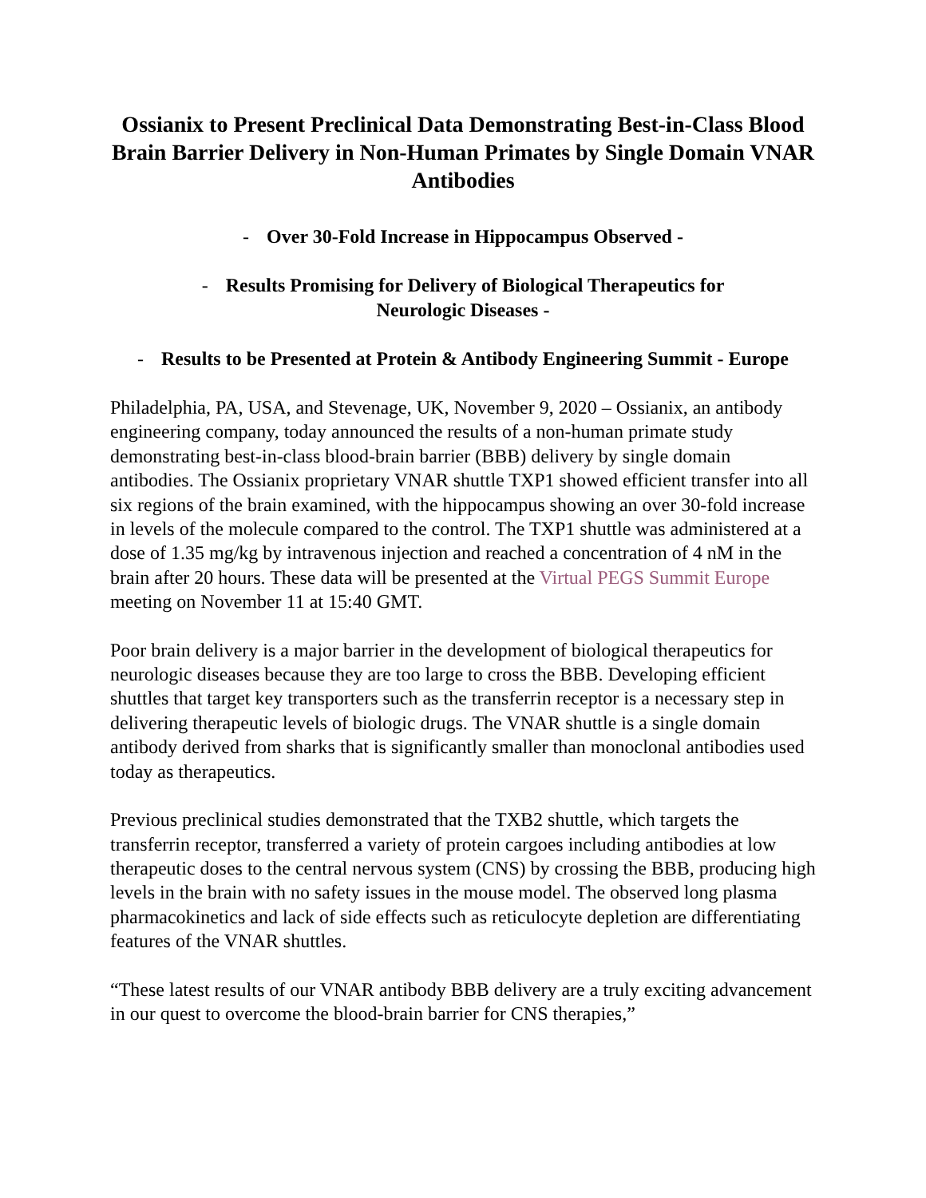Ossianix to Present Preclinical Data Demonstrating Best-in-Class Blood Brain Barrier Delivery in Non-Human Primates by Single Domain VNAR Antibodies
- Over 30-Fold Increase in Hippocampus Observed -
- Results Promising for Delivery of Biological Therapeutics for Neurologic Diseases -
- Results to be Presented at Protein & Antibody Engineering Summit - Europe
Philadelphia, PA, USA, and Stevenage, UK, November 9, 2020 – Ossianix, an antibody engineering company, today announced the results of a non-human primate study demonstrating best-in-class blood-brain barrier (BBB) delivery by single domain antibodies. The Ossianix proprietary VNAR shuttle TXP1 showed efficient transfer into all six regions of the brain examined, with the hippocampus showing an over 30-fold increase in levels of the molecule compared to the control. The TXP1 shuttle was administered at a dose of 1.35 mg/kg by intravenous injection and reached a concentration of 4 nM in the brain after 20 hours. These data will be presented at the Virtual PEGS Summit Europe meeting on November 11 at 15:40 GMT.
Poor brain delivery is a major barrier in the development of biological therapeutics for neurologic diseases because they are too large to cross the BBB. Developing efficient shuttles that target key transporters such as the transferrin receptor is a necessary step in delivering therapeutic levels of biologic drugs. The VNAR shuttle is a single domain antibody derived from sharks that is significantly smaller than monoclonal antibodies used today as therapeutics.
Previous preclinical studies demonstrated that the TXB2 shuttle, which targets the transferrin receptor, transferred a variety of protein cargoes including antibodies at low therapeutic doses to the central nervous system (CNS) by crossing the BBB, producing high levels in the brain with no safety issues in the mouse model. The observed long plasma pharmacokinetics and lack of side effects such as reticulocyte depletion are differentiating features of the VNAR shuttles.
“These latest results of our VNAR antibody BBB delivery are a truly exciting advancement in our quest to overcome the blood-brain barrier for CNS therapies,”